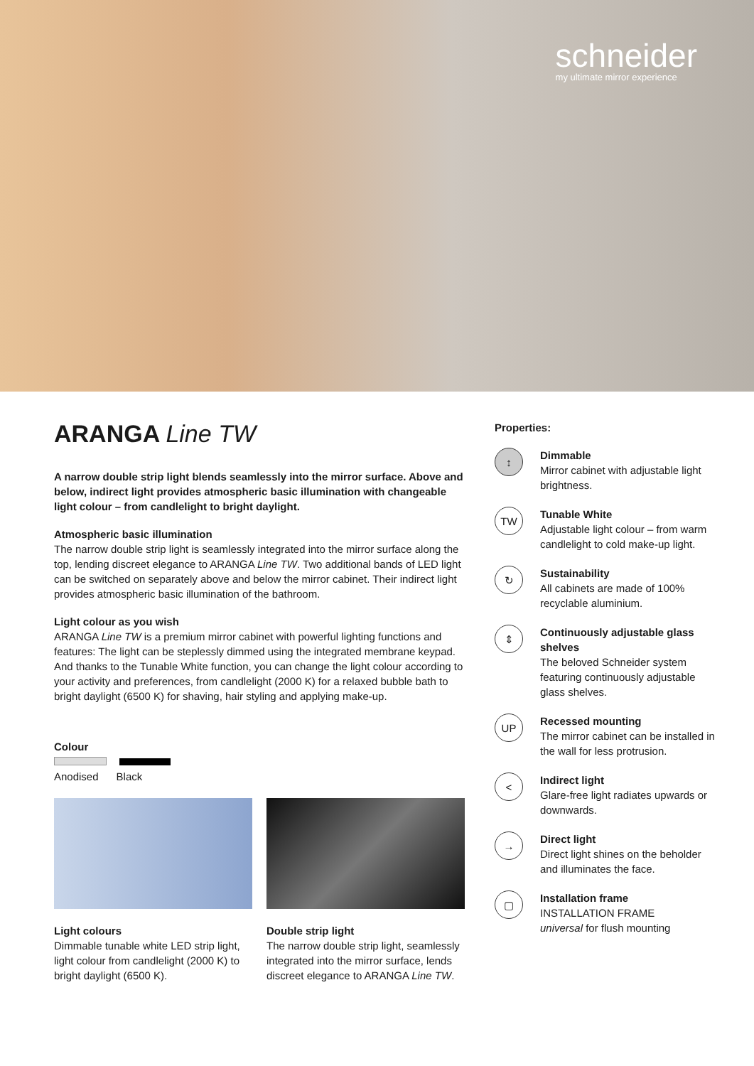schneider
my ultimate mirror experience
ARANGA Line TW
A narrow double strip light blends seamlessly into the mirror surface. Above and below, indirect light provides atmospheric basic illumination with changeable light colour – from candlelight to bright daylight.
Atmospheric basic illumination
The narrow double strip light is seamlessly integrated into the mirror surface along the top, lending discreet elegance to ARANGA Line TW. Two additional bands of LED light can be switched on separately above and below the mirror cabinet. Their indirect light provides atmospheric basic illumination of the bathroom.
Light colour as you wish
ARANGA Line TW is a premium mirror cabinet with powerful lighting functions and features: The light can be steplessly dimmed using the integrated membrane keypad. And thanks to the Tunable White function, you can change the light colour according to your activity and preferences, from candlelight (2000 K) for a relaxed bubble bath to bright daylight (6500 K) for shaving, hair styling and applying make-up.
Colour
Anodised Black
Light colours
Dimmable tunable white LED strip light, light colour from candlelight (2000 K) to bright daylight (6500 K).
Double strip light
The narrow double strip light, seamlessly integrated into the mirror surface, lends discreet elegance to ARANGA Line TW.
Properties:
↕
Dimmable
Mirror cabinet with adjustable light brightness.
TW
Tunable White
Adjustable light colour – from warm candlelight to cold make-up light.
↻
Sustainability
All cabinets are made of 100% recyclable aluminium.
⇕
Continuously adjustable glass shelves
The beloved Schneider system featuring continuously adjustable glass shelves.
UP
Recessed mounting
The mirror cabinet can be installed in the wall for less protrusion.
<
Indirect light
Glare-free light radiates upwards or downwards.
→
Direct light
Direct light shines on the beholder and illuminates the face.
▢
Installation frame
INSTALLATION FRAME
universal for flush mounting